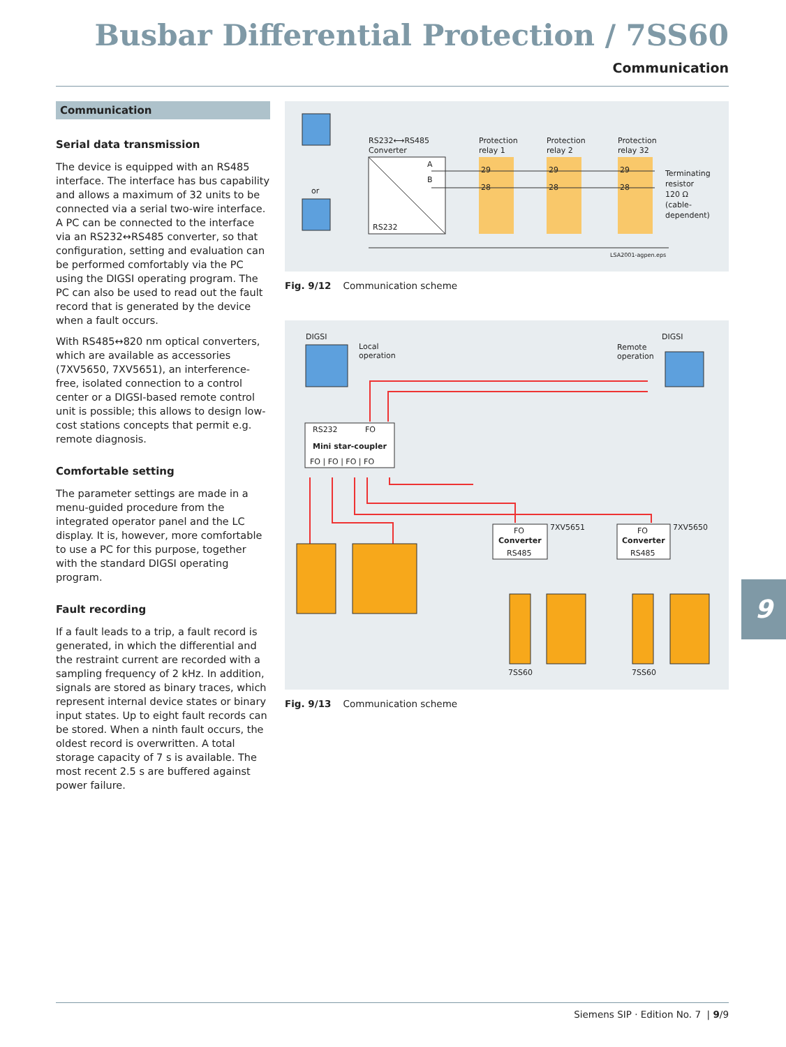Busbar Differential Protection / 7SS60
Communication
Communication
Serial data transmission
The device is equipped with an RS485 interface. The interface has bus capability and allows a maximum of 32 units to be connected via a serial two-wire interface. A PC can be connected to the interface via an RS232↔RS485 converter, so that configuration, setting and evaluation can be performed comfortably via the PC using the DIGSI operating program. The PC can also be used to read out the fault record that is generated by the device when a fault occurs.
With RS485↔820 nm optical converters, which are available as accessories (7XV5650, 7XV5651), an interference-free, isolated connection to a control center or a DIGSI-based remote control unit is possible; this allows to design low-cost stations concepts that permit e.g. remote diagnosis.
Comfortable setting
The parameter settings are made in a menu-guided procedure from the integrated operator panel and the LC display. It is, however, more comfortable to use a PC for this purpose, together with the standard DIGSI operating program.
Fault recording
If a fault leads to a trip, a fault record is generated, in which the differential and the restraint current are recorded with a sampling frequency of 2 kHz. In addition, signals are stored as binary traces, which represent internal device states or binary input states. Up to eight fault records can be stored. When a ninth fault occurs, the oldest record is overwritten. A total storage capacity of 7 s is available. The most recent 2.5 s are buffered against power failure.
or
RS232⟷RS485
Converter
RS232
A
B
Protection
relay 1
Protection
relay 2
Protection
relay 32
29
28
29
28
29
28
Terminating
resistor
120 Ω
(cable-
dependent)
LSA2001-agpen.eps
Fig. 9/12 Communication scheme
DIGSI
Local
operation
DIGSI
Remote
operation
RS232
FO
Mini star-coupler
FO | FO | FO | FO
FO
Converter
RS485
7XV5651
FO
Converter
RS485
7XV5650
7SS60
7SS60
Fig. 9/13 Communication scheme
9
Siemens SIP · Edition No. 7 | 9/9